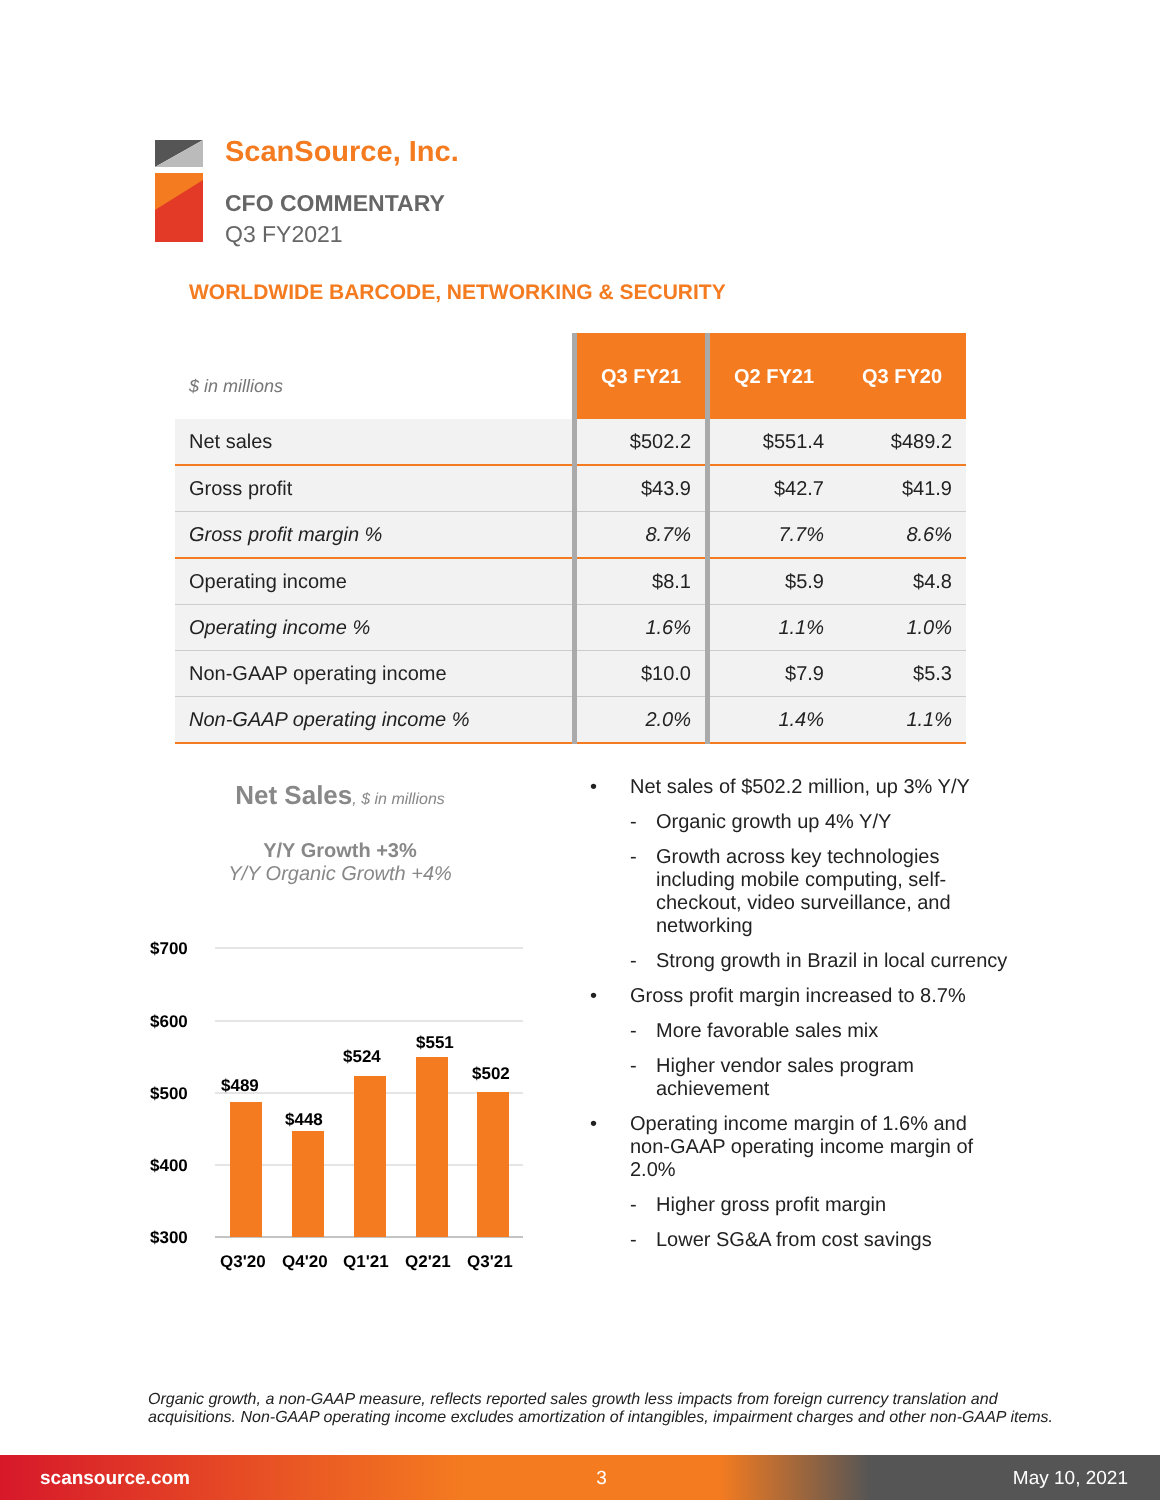ScanSource, Inc.
CFO COMMENTARY
Q3 FY2021
WORLDWIDE BARCODE, NETWORKING & SECURITY
| $ in millions | Q3 FY21 | Q2 FY21 | Q3 FY20 |
| --- | --- | --- | --- |
| Net sales | $502.2 | $551.4 | $489.2 |
| Gross profit | $43.9 | $42.7 | $41.9 |
| Gross profit margin % | 8.7% | 7.7% | 8.6% |
| Operating income | $8.1 | $5.9 | $4.8 |
| Operating income % | 1.6% | 1.1% | 1.0% |
| Non-GAAP operating income | $10.0 | $7.9 | $5.3 |
| Non-GAAP operating income % | 2.0% | 1.4% | 1.1% |
Net Sales, $ in millions
Y/Y Growth +3%
Y/Y Organic Growth +4%
$700
$600
$500
$400
$300
$489
$448
$524
$551
$502
Q3'20
Q4'20
Q1'21
Q2'21
Q3'21
• Net sales of $502.2 million, up 3% Y/Y
- Organic growth up 4% Y/Y
- Growth across key technologies including mobile computing, self-checkout, video surveillance, and networking
- Strong growth in Brazil in local currency
• Gross profit margin increased to 8.7%
- More favorable sales mix
- Higher vendor sales program achievement
• Operating income margin of 1.6% and non-GAAP operating income margin of 2.0%
- Higher gross profit margin
- Lower SG&A from cost savings
Organic growth, a non-GAAP measure, reflects reported sales growth less impacts from foreign currency translation and acquisitions. Non-GAAP operating income excludes amortization of intangibles, impairment charges and other non-GAAP items.
scansource.com 3 May 10, 2021